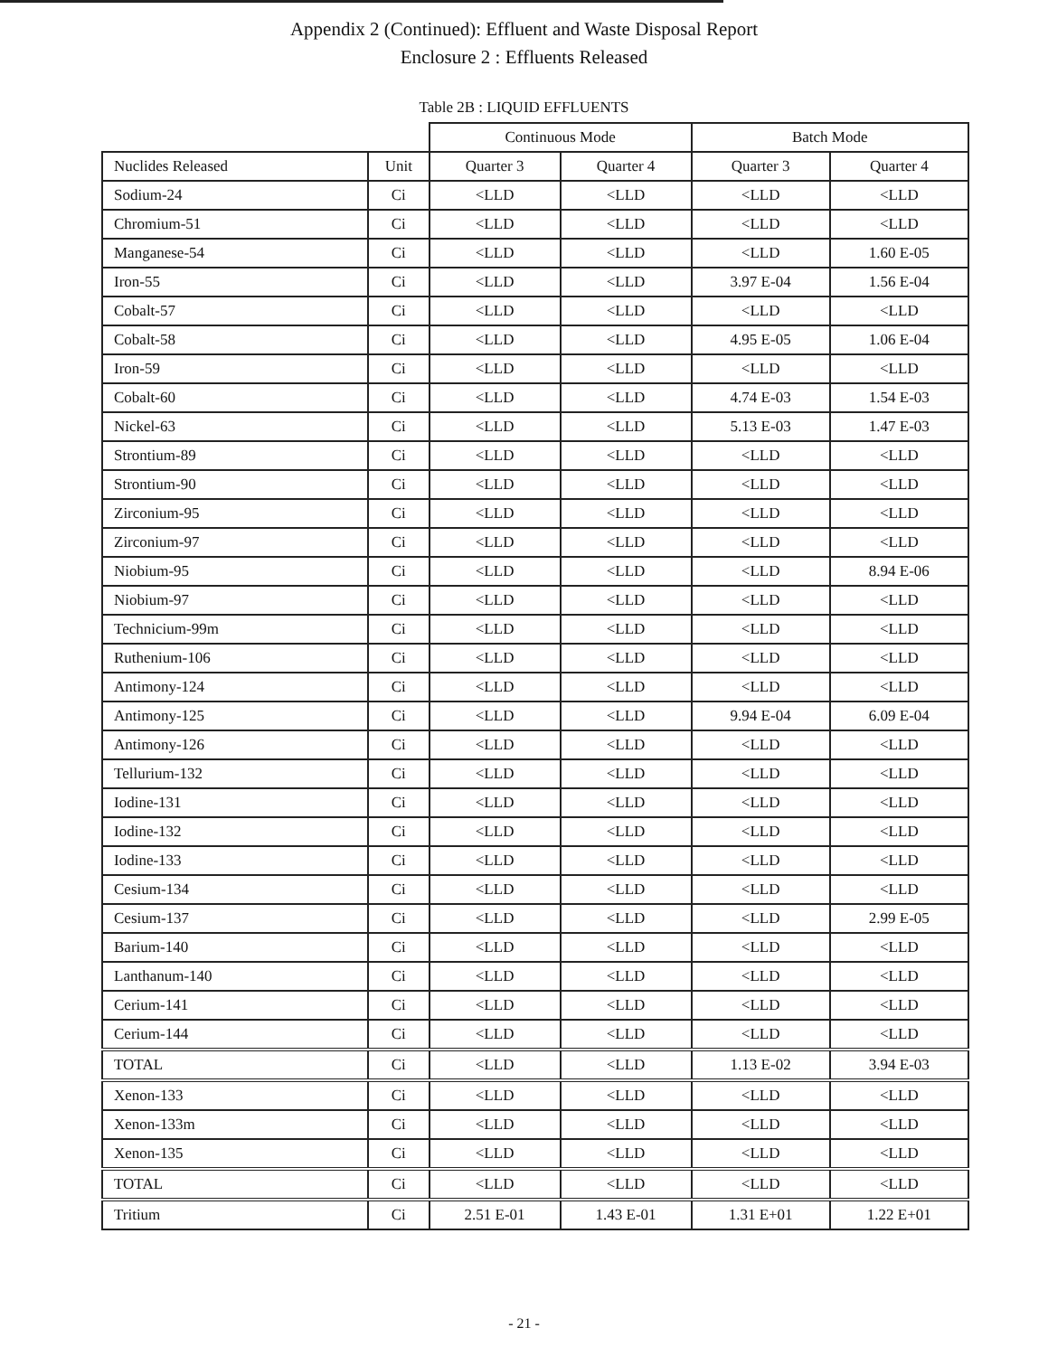Appendix 2 (Continued): Effluent and Waste Disposal Report
Enclosure 2 : Effluents Released
Table 2B : LIQUID EFFLUENTS
| | | Continuous Mode | | Batch Mode | |
| --- | --- | --- | --- | --- | --- |
| Nuclides Released | Unit | Quarter 3 | Quarter 4 | Quarter 3 | Quarter 4 |
| Sodium-24 | Ci | <LLD | <LLD | <LLD | <LLD |
| Chromium-51 | Ci | <LLD | <LLD | <LLD | <LLD |
| Manganese-54 | Ci | <LLD | <LLD | <LLD | 1.60 E-05 |
| Iron-55 | Ci | <LLD | <LLD | 3.97 E-04 | 1.56 E-04 |
| Cobalt-57 | Ci | <LLD | <LLD | <LLD | <LLD |
| Cobalt-58 | Ci | <LLD | <LLD | 4.95 E-05 | 1.06 E-04 |
| Iron-59 | Ci | <LLD | <LLD | <LLD | <LLD |
| Cobalt-60 | Ci | <LLD | <LLD | 4.74 E-03 | 1.54 E-03 |
| Nickel-63 | Ci | <LLD | <LLD | 5.13 E-03 | 1.47 E-03 |
| Strontium-89 | Ci | <LLD | <LLD | <LLD | <LLD |
| Strontium-90 | Ci | <LLD | <LLD | <LLD | <LLD |
| Zirconium-95 | Ci | <LLD | <LLD | <LLD | <LLD |
| Zirconium-97 | Ci | <LLD | <LLD | <LLD | <LLD |
| Niobium-95 | Ci | <LLD | <LLD | <LLD | 8.94 E-06 |
| Niobium-97 | Ci | <LLD | <LLD | <LLD | <LLD |
| Technicium-99m | Ci | <LLD | <LLD | <LLD | <LLD |
| Ruthenium-106 | Ci | <LLD | <LLD | <LLD | <LLD |
| Antimony-124 | Ci | <LLD | <LLD | <LLD | <LLD |
| Antimony-125 | Ci | <LLD | <LLD | 9.94 E-04 | 6.09 E-04 |
| Antimony-126 | Ci | <LLD | <LLD | <LLD | <LLD |
| Tellurium-132 | Ci | <LLD | <LLD | <LLD | <LLD |
| Iodine-131 | Ci | <LLD | <LLD | <LLD | <LLD |
| Iodine-132 | Ci | <LLD | <LLD | <LLD | <LLD |
| Iodine-133 | Ci | <LLD | <LLD | <LLD | <LLD |
| Cesium-134 | Ci | <LLD | <LLD | <LLD | <LLD |
| Cesium-137 | Ci | <LLD | <LLD | <LLD | 2.99 E-05 |
| Barium-140 | Ci | <LLD | <LLD | <LLD | <LLD |
| Lanthanum-140 | Ci | <LLD | <LLD | <LLD | <LLD |
| Cerium-141 | Ci | <LLD | <LLD | <LLD | <LLD |
| Cerium-144 | Ci | <LLD | <LLD | <LLD | <LLD |
| TOTAL | Ci | <LLD | <LLD | 1.13 E-02 | 3.94 E-03 |
| Xenon-133 | Ci | <LLD | <LLD | <LLD | <LLD |
| Xenon-133m | Ci | <LLD | <LLD | <LLD | <LLD |
| Xenon-135 | Ci | <LLD | <LLD | <LLD | <LLD |
| TOTAL | Ci | <LLD | <LLD | <LLD | <LLD |
| Tritium | Ci | 2.51 E-01 | 1.43 E-01 | 1.31 E+01 | 1.22 E+01 |
- 21 -